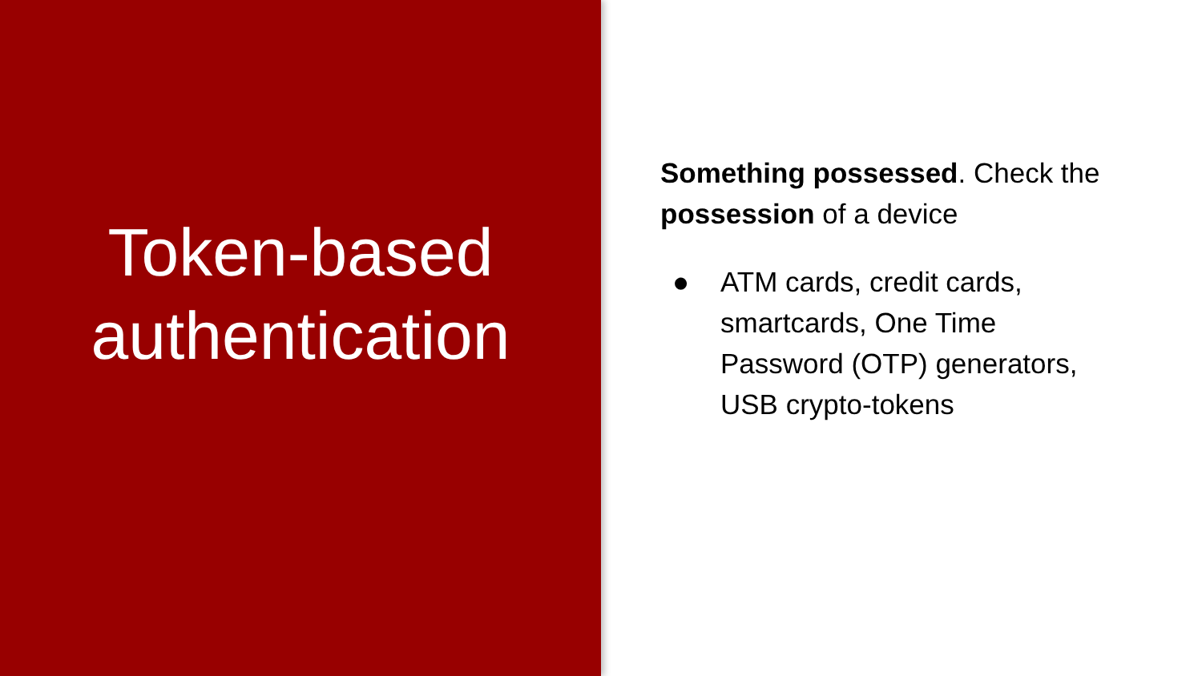Token-based
authentication
Something possessed. Check the
possession of a device
● ATM cards, credit cards,
smartcards, One Time
Password (OTP) generators,
USB crypto-tokens